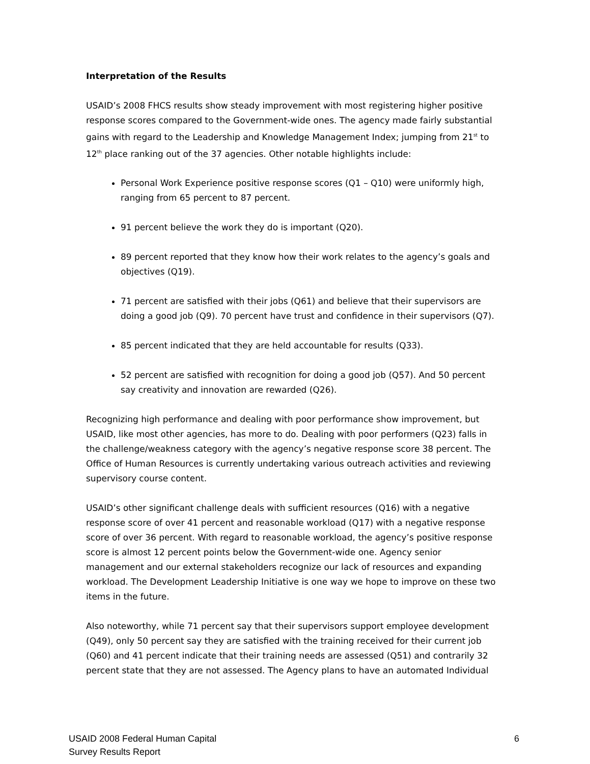Interpretation of the Results
USAID’s 2008 FHCS results show steady improvement with most registering higher positive response scores compared to the Government-wide ones. The agency made fairly substantial gains with regard to the Leadership and Knowledge Management Index; jumping from 21<sup>st</sup> to 12<sup>th</sup> place ranking out of the 37 agencies. Other notable highlights include:
Personal Work Experience positive response scores (Q1 – Q10) were uniformly high, ranging from 65 percent to 87 percent.
91 percent believe the work they do is important (Q20).
89 percent reported that they know how their work relates to the agency’s goals and objectives (Q19).
71 percent are satisfied with their jobs (Q61) and believe that their supervisors are doing a good job (Q9). 70 percent have trust and confidence in their supervisors (Q7).
85 percent indicated that they are held accountable for results (Q33).
52 percent are satisfied with recognition for doing a good job (Q57). And 50 percent say creativity and innovation are rewarded (Q26).
Recognizing high performance and dealing with poor performance show improvement, but USAID, like most other agencies, has more to do. Dealing with poor performers (Q23) falls in the challenge/weakness category with the agency’s negative response score 38 percent. The Office of Human Resources is currently undertaking various outreach activities and reviewing supervisory course content.
USAID’s other significant challenge deals with sufficient resources (Q16) with a negative response score of over 41 percent and reasonable workload (Q17) with a negative response score of over 36 percent. With regard to reasonable workload, the agency’s positive response score is almost 12 percent points below the Government-wide one. Agency senior management and our external stakeholders recognize our lack of resources and expanding workload. The Development Leadership Initiative is one way we hope to improve on these two items in the future.
Also noteworthy, while 71 percent say that their supervisors support employee development (Q49), only 50 percent say they are satisfied with the training received for their current job (Q60) and 41 percent indicate that their training needs are assessed (Q51) and contrarily 32 percent state that they are not assessed. The Agency plans to have an automated Individual
USAID 2008 Federal Human Capital
Survey Results Report
6